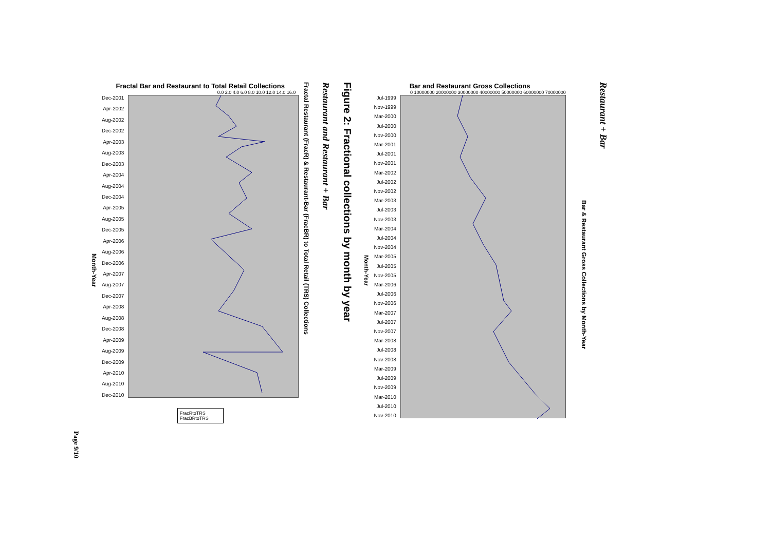Page 9/10
Month-Year
Fractal Bar and Restaurant to Total Retail Collections
0.0 2.0 4.0 6.0 8.0 10.0 12.0 14.0 16.0
Dec-2001
Apr-2002
Aug-2002
Dec-2002
Apr-2003
Aug-2003
Dec-2003
Apr-2004
Aug-2004
Dec-2004
Apr-2005
Aug-2005
Dec-2005
Apr-2006
Aug-2006
Dec-2006
Apr-2007
Aug-2007
Dec-2007
Apr-2008
Aug-2008
Dec-2008
Apr-2009
Aug-2009
Dec-2009
Apr-2010
Aug-2010
Dec-2010
FracRtoTRS
FracBRtoTRS
Fractal Restaurant (FracR) & Restaurant-Bar (FracBR) to Total Retail (TRS) Collections
Restaurant and Restaurant + Bar
Figure 2: Fractional collections by month by year
Month-Year
Bar and Restaurant Gross Collections
0 10000000 20000000 30000000 40000000 50000000 60000000 70000000
Jul-1999
Nov-1999
Mar-2000
Jul-2000
Nov-2000
Mar-2001
Jul-2001
Nov-2001
Mar-2002
Jul-2002
Nov-2002
Mar-2003
Jul-2003
Nov-2003
Mar-2004
Jul-2004
Nov-2004
Mar-2005
Jul-2005
Nov-2005
Mar-2006
Jul-2006
Nov-2006
Mar-2007
Jul-2007
Nov-2007
Mar-2008
Jul-2008
Nov-2008
Mar-2009
Jul-2009
Nov-2009
Mar-2010
Jul-2010
Nov-2010
Bar & Restaurant Gross Collections by Month-Year
Restaurant + Bar